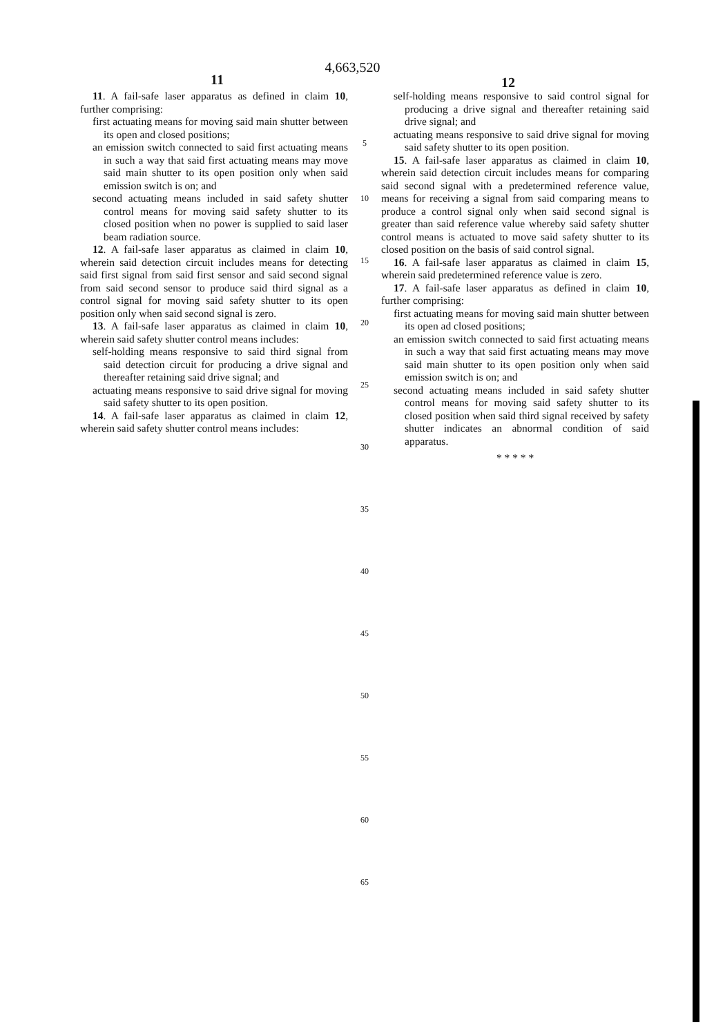4,663,520
11 12
11. A fail-safe laser apparatus as defined in claim 10, further comprising:
first actuating means for moving said main shutter between its open and closed positions;
an emission switch connected to said first actuating means in such a way that said first actuating means may move said main shutter to its open position only when said emission switch is on; and
second actuating means included in said safety shutter control means for moving said safety shutter to its closed position when no power is supplied to said laser beam radiation source.
12. A fail-safe laser apparatus as claimed in claim 10, wherein said detection circuit includes means for detecting said first signal from said first sensor and said second signal from said second sensor to produce said third signal as a control signal for moving said safety shutter to its open position only when said second signal is zero.
13. A fail-safe laser apparatus as claimed in claim 10, wherein said safety shutter control means includes:
self-holding means responsive to said third signal from said detection circuit for producing a drive signal and thereafter retaining said drive signal; and
actuating means responsive to said drive signal for moving said safety shutter to its open position.
14. A fail-safe laser apparatus as claimed in claim 12, wherein said safety shutter control means includes:
5
10
15
20
25
30
35
40
45
50
55
60
65
self-holding means responsive to said control signal for producing a drive signal and thereafter retaining said drive signal; and
actuating means responsive to said drive signal for moving said safety shutter to its open position.
15. A fail-safe laser apparatus as claimed in claim 10, wherein said detection circuit includes means for comparing said second signal with a predetermined reference value, means for receiving a signal from said comparing means to produce a control signal only when said second signal is greater than said reference value whereby said safety shutter control means is actuated to move said safety shutter to its closed position on the basis of said control signal.
16. A fail-safe laser apparatus as claimed in claim 15, wherein said predetermined reference value is zero.
17. A fail-safe laser apparatus as defined in claim 10, further comprising:
first actuating means for moving said main shutter between its open ad closed positions;
an emission switch connected to said first actuating means in such a way that said first actuating means may move said main shutter to its open position only when said emission switch is on; and
second actuating means included in said safety shutter control means for moving said safety shutter to its closed position when said third signal received by safety shutter indicates an abnormal condition of said apparatus.
* * * * *